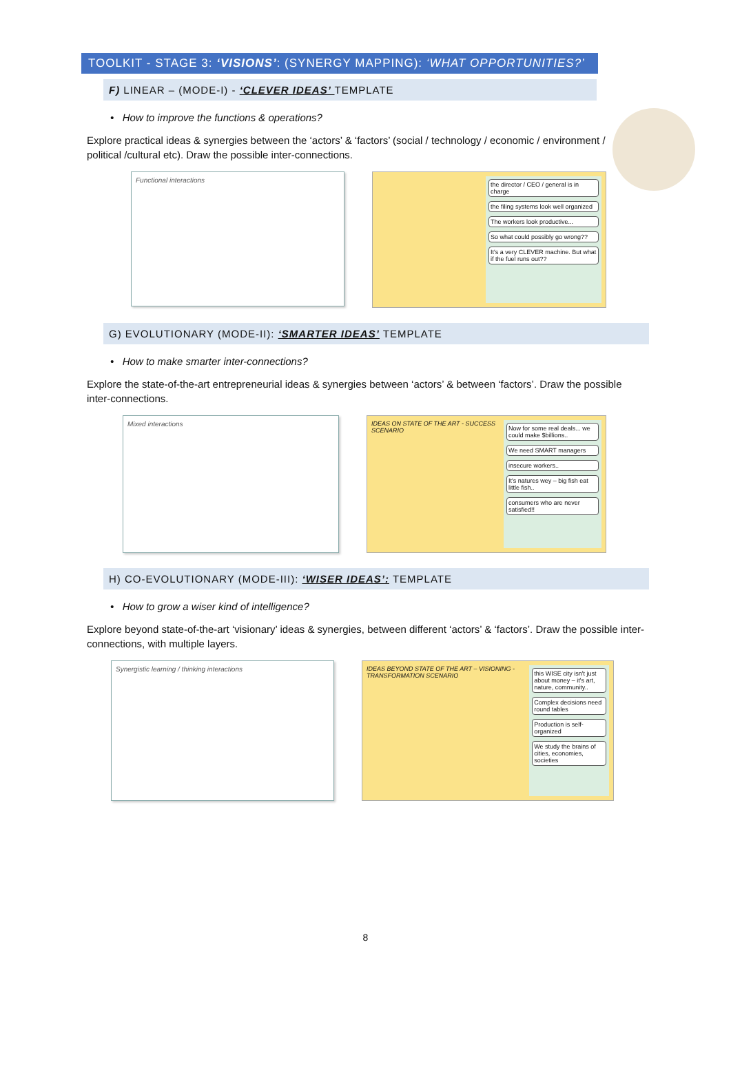TOOLKIT - STAGE 3: ‘VISIONS’: (SYNERGY MAPPING): ‘WHAT OPPORTUNITIES?’
F) LINEAR – (MODE-I) - ‘CLEVER IDEAS’ TEMPLATE
• How to improve the functions & operations?
Explore practical ideas & synergies between the ‘actors’ & ‘factors’ (social / technology / economic / environment / political /cultural etc). Draw the possible inter-connections.
Functional interactions
the director / CEO / general is in charge
the filing systems look well organized
The workers look productive...
So what could possibly go wrong??
It's a very CLEVER machine. But what if the fuel runs out??
G) EVOLUTIONARY (MODE-II): ‘SMARTER IDEAS’ TEMPLATE
• How to make smarter inter-connections?
Explore the state-of-the-art entrepreneurial ideas & synergies between ‘actors’ & between ‘factors’. Draw the possible inter-connections.
Mixed interactions IDEAS ON STATE OF THE ART - SUCCESS SCENARIO
Now for some real deals... we could make $billions..
We need SMART managers
insecure workers..
It's natures wey – big fish eat little fish..
consumers who are never satisfied!!
H) CO-EVOLUTIONARY (MODE-III): ‘WISER IDEAS’: TEMPLATE
• How to grow a wiser kind of intelligence?
Explore beyond state-of-the-art ‘visionary’ ideas & synergies, between different ‘actors’ & ‘factors’. Draw the possible inter-connections, with multiple layers.
Synergistic learning / thinking interactions IDEAS BEYOND STATE OF THE ART – VISIONING - TRANSFORMATION SCENARIO
this WISE city isn't just about money – it's art, nature, community..
Complex decisions need round tables
Production is self-organized
We study the brains of cities, economies, societies
8